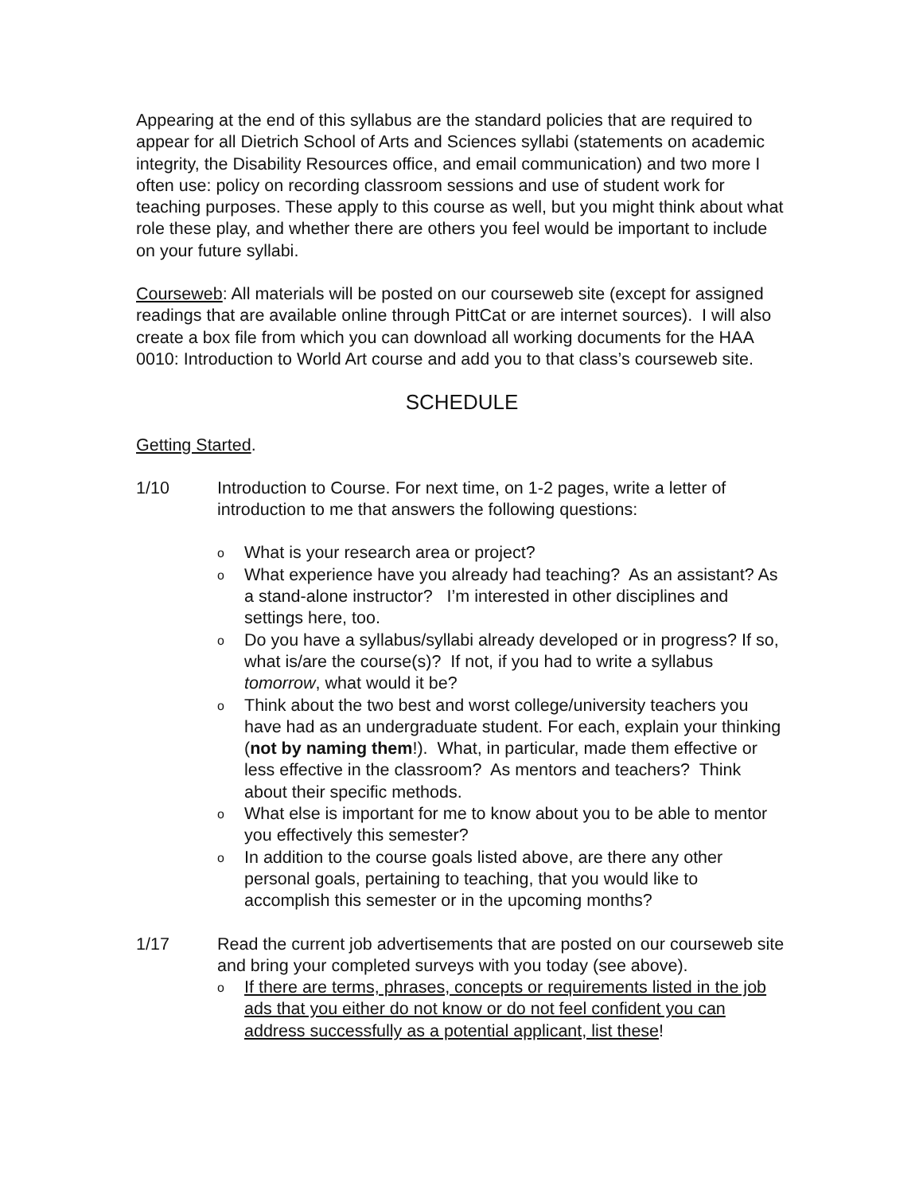Appearing at the end of this syllabus are the standard policies that are required to appear for all Dietrich School of Arts and Sciences syllabi (statements on academic integrity, the Disability Resources office, and email communication) and two more I often use: policy on recording classroom sessions and use of student work for teaching purposes. These apply to this course as well, but you might think about what role these play, and whether there are others you feel would be important to include on your future syllabi.
Courseweb: All materials will be posted on our courseweb site (except for assigned readings that are available online through PittCat or are internet sources). I will also create a box file from which you can download all working documents for the HAA 0010: Introduction to World Art course and add you to that class’s courseweb site.
SCHEDULE
Getting Started.
1/10 Introduction to Course. For next time, on 1-2 pages, write a letter of introduction to me that answers the following questions:
o What is your research area or project?
o What experience have you already had teaching? As an assistant? As a stand-alone instructor? I’m interested in other disciplines and settings here, too.
o Do you have a syllabus/syllabi already developed or in progress? If so, what is/are the course(s)? If not, if you had to write a syllabus tomorrow, what would it be?
o Think about the two best and worst college/university teachers you have had as an undergraduate student. For each, explain your thinking (not by naming them!). What, in particular, made them effective or less effective in the classroom? As mentors and teachers? Think about their specific methods.
o What else is important for me to know about you to be able to mentor you effectively this semester?
o In addition to the course goals listed above, are there any other personal goals, pertaining to teaching, that you would like to accomplish this semester or in the upcoming months?
1/17 Read the current job advertisements that are posted on our courseweb site and bring your completed surveys with you today (see above).
o If there are terms, phrases, concepts or requirements listed in the job ads that you either do not know or do not feel confident you can address successfully as a potential applicant, list these!